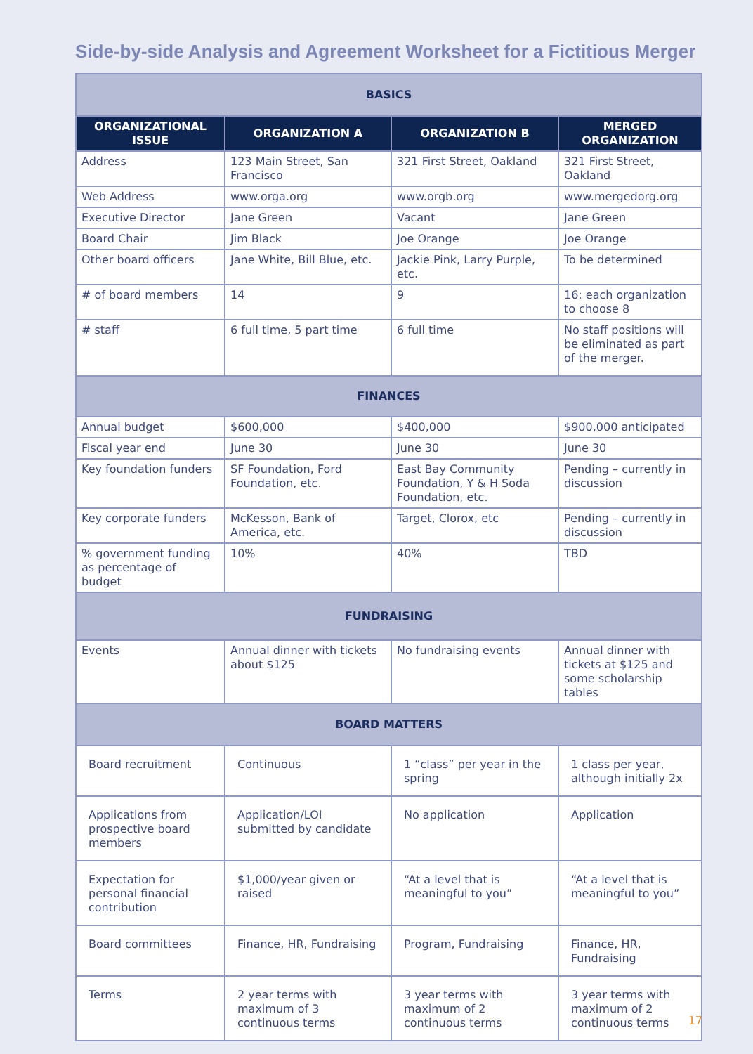Side-by-side Analysis and Agreement Worksheet for a Fictitious Merger
| BASICS | | | |
| ORGANIZATIONAL ISSUE | ORGANIZATION A | ORGANIZATION B | MERGED ORGANIZATION |
| Address | 123 Main Street, San Francisco | 321 First Street, Oakland | 321 First Street, Oakland |
| Web Address | www.orga.org | www.orgb.org | www.mergedorg.org |
| Executive Director | Jane Green | Vacant | Jane Green |
| Board Chair | Jim Black | Joe Orange | Joe Orange |
| Other board officers | Jane White, Bill Blue, etc. | Jackie Pink, Larry Purple, etc. | To be determined |
| # of board members | 14 | 9 | 16: each organization to choose 8 |
| # staff | 6 full time, 5 part time | 6 full time | No staff positions will be eliminated as part of the merger. |
| FINANCES | | | |
| Annual budget | $600,000 | $400,000 | $900,000 anticipated |
| Fiscal year end | June 30 | June 30 | June 30 |
| Key foundation funders | SF Foundation, Ford Foundation, etc. | East Bay Community Foundation, Y & H Soda Foundation, etc. | Pending – currently in discussion |
| Key corporate funders | McKesson, Bank of America, etc. | Target, Clorox, etc | Pending – currently in discussion |
| % government funding as percentage of budget | 10% | 40% | TBD |
| FUNDRAISING | | | |
| Events | Annual dinner with tickets about $125 | No fundraising events | Annual dinner with tickets at $125 and some scholarship tables |
| BOARD MATTERS | | | |
| Board recruitment | Continuous | 1 “class” per year in the spring | 1 class per year, although initially 2x |
| Applications from prospective board members | Application/LOI submitted by candidate | No application | Application |
| Expectation for personal financial contribution | $1,000/year given or raised | “At a level that is meaningful to you” | “At a level that is meaningful to you” |
| Board committees | Finance, HR, Fundraising | Program, Fundraising | Finance, HR, Fundraising |
| Terms | 2 year terms with maximum of 3 continuous terms | 3 year terms with maximum of 2 continuous terms | 3 year terms with maximum of 2 continuous terms |
17